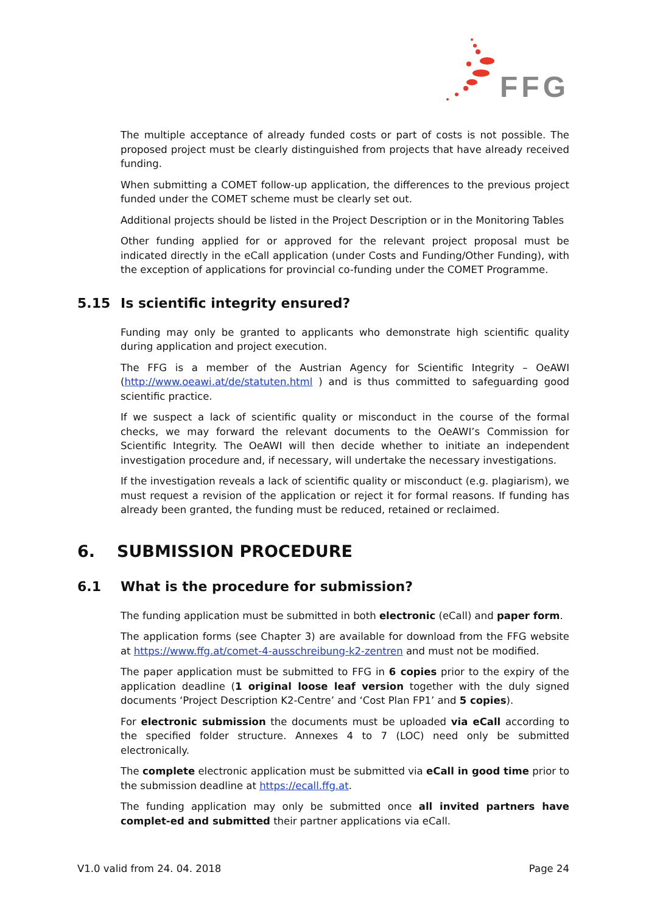FFG
The multiple acceptance of already funded costs or part of costs is not possible. The proposed project must be clearly distinguished from projects that have already received funding.
When submitting a COMET follow-up application, the differences to the previous project funded under the COMET scheme must be clearly set out.
Additional projects should be listed in the Project Description or in the Monitoring Tables
Other funding applied for or approved for the relevant project proposal must be indicated directly in the eCall application (under Costs and Funding/Other Funding), with the exception of applications for provincial co-funding under the COMET Programme.
5.15 Is scientific integrity ensured?
Funding may only be granted to applicants who demonstrate high scientific quality during application and project execution.
The FFG is a member of the Austrian Agency for Scientific Integrity – OeAWI (http://www.oeawi.at/de/statuten.html ) and is thus committed to safeguarding good scientific practice.
If we suspect a lack of scientific quality or misconduct in the course of the formal checks, we may forward the relevant documents to the OeAWI’s Commission for Scientific Integrity. The OeAWI will then decide whether to initiate an independent investigation procedure and, if necessary, will undertake the necessary investigations.
If the investigation reveals a lack of scientific quality or misconduct (e.g. plagiarism), we must request a revision of the application or reject it for formal reasons. If funding has already been granted, the funding must be reduced, retained or reclaimed.
6. SUBMISSION PROCEDURE
6.1 What is the procedure for submission?
The funding application must be submitted in both electronic (eCall) and paper form.
The application forms (see Chapter 3) are available for download from the FFG website at https://www.ffg.at/comet-4-ausschreibung-k2-zentren and must not be modified.
The paper application must be submitted to FFG in 6 copies prior to the expiry of the application deadline (1 original loose leaf version together with the duly signed documents ‘Project Description K2-Centre’ and ‘Cost Plan FP1’ and 5 copies).
For electronic submission the documents must be uploaded via eCall according to the specified folder structure. Annexes 4 to 7 (LOC) need only be submitted electronically.
The complete electronic application must be submitted via eCall in good time prior to the submission deadline at https://ecall.ffg.at.
The funding application may only be submitted once all invited partners have complet-ed and submitted their partner applications via eCall.
V1.0 valid from 24. 04. 2018 Page 24